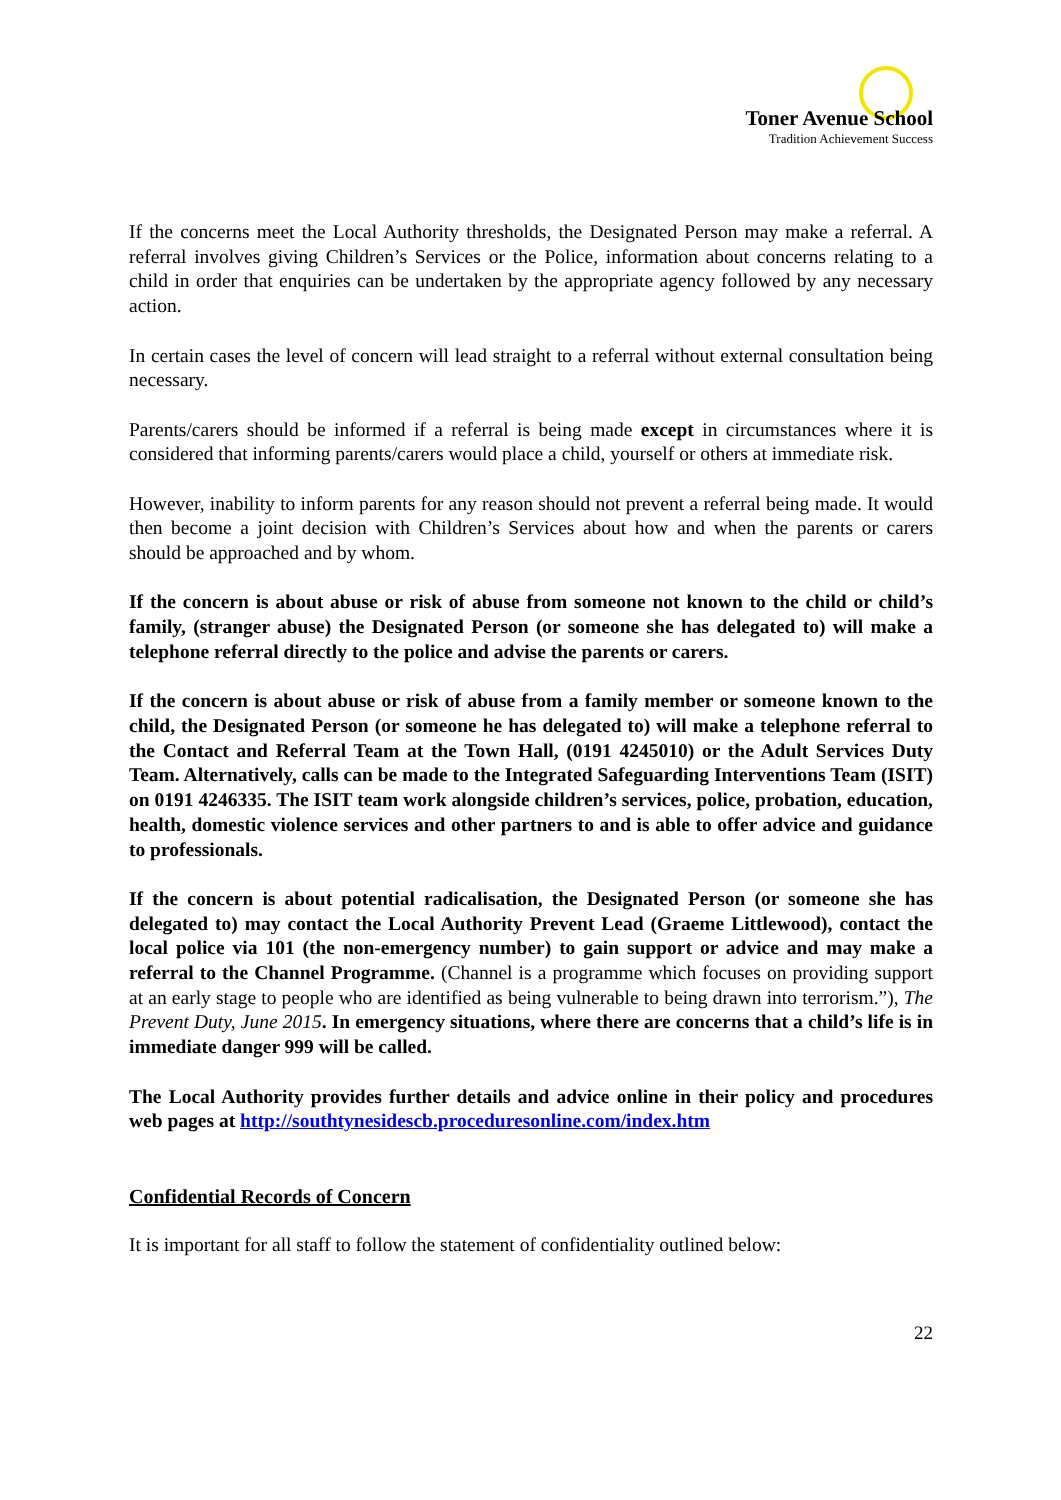Toner Avenue School
Tradition Achievement Success
If the concerns meet the Local Authority thresholds, the Designated Person may make a referral. A referral involves giving Children’s Services or the Police, information about concerns relating to a child in order that enquiries can be undertaken by the appropriate agency followed by any necessary action.
In certain cases the level of concern will lead straight to a referral without external consultation being necessary.
Parents/carers should be informed if a referral is being made except in circumstances where it is considered that informing parents/carers would place a child, yourself or others at immediate risk.
However, inability to inform parents for any reason should not prevent a referral being made. It would then become a joint decision with Children’s Services about how and when the parents or carers should be approached and by whom.
If the concern is about abuse or risk of abuse from someone not known to the child or child’s family, (stranger abuse) the Designated Person (or someone she has delegated to) will make a telephone referral directly to the police and advise the parents or carers.
If the concern is about abuse or risk of abuse from a family member or someone known to the child, the Designated Person (or someone he has delegated to) will make a telephone referral to the Contact and Referral Team at the Town Hall, (0191 4245010) or the Adult Services Duty Team. Alternatively, calls can be made to the Integrated Safeguarding Interventions Team (ISIT) on 0191 4246335. The ISIT team work alongside children’s services, police, probation, education, health, domestic violence services and other partners to and is able to offer advice and guidance to professionals.
If the concern is about potential radicalisation, the Designated Person (or someone she has delegated to) may contact the Local Authority Prevent Lead (Graeme Littlewood), contact the local police via 101 (the non-emergency number) to gain support or advice and may make a referral to the Channel Programme. (Channel is a programme which focuses on providing support at an early stage to people who are identified as being vulnerable to being drawn into terrorism.”), The Prevent Duty, June 2015. In emergency situations, where there are concerns that a child’s life is in immediate danger 999 will be called.
The Local Authority provides further details and advice online in their policy and procedures web pages at http://southtynesidescb.proceduresonline.com/index.htm
Confidential Records of Concern
It is important for all staff to follow the statement of confidentiality outlined below:
22